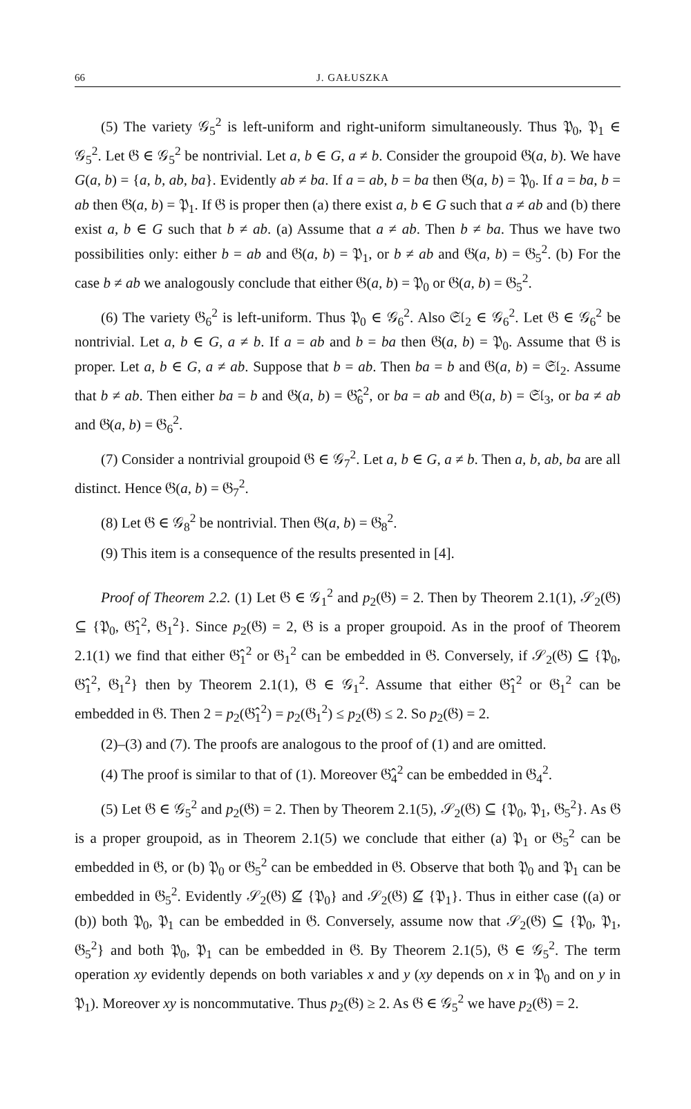66 J. GAŁUSZKA
(5) The variety 𝒢<sub>5</sub><sup>2</sup> is left-uniform and right-uniform simultaneously. Thus 𝔓<sub>0</sub>, 𝔓<sub>1</sub> ∈ 𝒢<sub>5</sub><sup>2</sup>. Let 𝔊 ∈ 𝒢<sub>5</sub><sup>2</sup> be nontrivial. Let a, b ∈ G, a ≠ b. Consider the groupoid 𝔊(a, b). We have G(a, b) = {a, b, ab, ba}. Evidently ab ≠ ba. If a = ab, b = ba then 𝔊(a, b) = 𝔓<sub>0</sub>. If a = ba, b = ab then 𝔊(a, b) = 𝔓<sub>1</sub>. If 𝔊 is proper then (a) there exist a, b ∈ G such that a ≠ ab and (b) there exist a, b ∈ G such that b ≠ ab. (a) Assume that a ≠ ab. Then b ≠ ba. Thus we have two possibilities only: either b = ab and 𝔊(a, b) = 𝔓<sub>1</sub>, or b ≠ ab and 𝔊(a, b) = 𝔊<sub>5</sub><sup>2</sup>. (b) For the case b ≠ ab we analogously conclude that either 𝔊(a, b) = 𝔓<sub>0</sub> or 𝔊(a, b) = 𝔊<sub>5</sub><sup>2</sup>.
(6) The variety 𝔊<sub>6</sub><sup>2</sup> is left-uniform. Thus 𝔓<sub>0</sub> ∈ 𝒢<sub>6</sub><sup>2</sup>. Also 𝔖𝔩<sub>2</sub> ∈ 𝒢<sub>6</sub><sup>2</sup>. Let 𝔊 ∈ 𝒢<sub>6</sub><sup>2</sup> be nontrivial. Let a, b ∈ G, a ≠ b. If a = ab and b = ba then 𝔊(a, b) = 𝔓<sub>0</sub>. Assume that 𝔊 is proper. Let a, b ∈ G, a ≠ ab. Suppose that b = ab. Then ba = b and 𝔊(a, b) = 𝔖𝔩<sub>2</sub>. Assume that b ≠ ab. Then either ba = b and 𝔊(a, b) = 𝔊̂<sub>6</sub><sup>2</sup>, or ba = ab and 𝔊(a, b) = 𝔖𝔩<sub>3</sub>, or ba ≠ ab and 𝔊(a, b) = 𝔊<sub>6</sub><sup>2</sup>.
(7) Consider a nontrivial groupoid 𝔊 ∈ 𝒢<sub>7</sub><sup>2</sup>. Let a, b ∈ G, a ≠ b. Then a, b, ab, ba are all distinct. Hence 𝔊(a, b) = 𝔊<sub>7</sub><sup>2</sup>.
(8) Let 𝔊 ∈ 𝒢<sub>8</sub><sup>2</sup> be nontrivial. Then 𝔊(a, b) = 𝔊<sub>8</sub><sup>2</sup>.
(9) This item is a consequence of the results presented in [4].
Proof of Theorem 2.2. (1) Let 𝔊 ∈ 𝒢<sub>1</sub><sup>2</sup> and p<sub>2</sub>(𝔊) = 2. Then by Theorem 2.1(1), 𝒮<sub>2</sub>(𝔊) ⊆ {𝔓<sub>0</sub>, 𝔊̂<sub>1</sub><sup>2</sup>, 𝔊<sub>1</sub><sup>2</sup>}. Since p<sub>2</sub>(𝔊) = 2, 𝔊 is a proper groupoid. As in the proof of Theorem 2.1(1) we find that either 𝔊̂<sub>1</sub><sup>2</sup> or 𝔊<sub>1</sub><sup>2</sup> can be embedded in 𝔊. Conversely, if 𝒮<sub>2</sub>(𝔊) ⊆ {𝔓<sub>0</sub>, 𝔊̂<sub>1</sub><sup>2</sup>, 𝔊<sub>1</sub><sup>2</sup>} then by Theorem 2.1(1), 𝔊 ∈ 𝒢<sub>1</sub><sup>2</sup>. Assume that either 𝔊̂<sub>1</sub><sup>2</sup> or 𝔊<sub>1</sub><sup>2</sup> can be embedded in 𝔊. Then 2 = p<sub>2</sub>(𝔊̂<sub>1</sub><sup>2</sup>) = p<sub>2</sub>(𝔊<sub>1</sub><sup>2</sup>) ≤ p<sub>2</sub>(𝔊) ≤ 2. So p<sub>2</sub>(𝔊) = 2.
(2)–(3) and (7). The proofs are analogous to the proof of (1) and are omitted.
(4) The proof is similar to that of (1). Moreover 𝔊̂<sub>4</sub><sup>2</sup> can be embedded in 𝔊<sub>4</sub><sup>2</sup>.
(5) Let 𝔊 ∈ 𝒢<sub>5</sub><sup>2</sup> and p<sub>2</sub>(𝔊) = 2. Then by Theorem 2.1(5), 𝒮<sub>2</sub>(𝔊) ⊆ {𝔓<sub>0</sub>, 𝔓<sub>1</sub>, 𝔊<sub>5</sub><sup>2</sup>}. As 𝔊 is a proper groupoid, as in Theorem 2.1(5) we conclude that either (a) 𝔓<sub>1</sub> or 𝔊<sub>5</sub><sup>2</sup> can be embedded in 𝔊, or (b) 𝔓<sub>0</sub> or 𝔊<sub>5</sub><sup>2</sup> can be embedded in 𝔊. Observe that both 𝔓<sub>0</sub> and 𝔓<sub>1</sub> can be embedded in 𝔊<sub>5</sub><sup>2</sup>. Evidently 𝒮<sub>2</sub>(𝔊) ⊈ {𝔓<sub>0</sub>} and 𝒮<sub>2</sub>(𝔊) ⊈ {𝔓<sub>1</sub>}. Thus in either case ((a) or (b)) both 𝔓<sub>0</sub>, 𝔓<sub>1</sub> can be embedded in 𝔊. Conversely, assume now that 𝒮<sub>2</sub>(𝔊) ⊆ {𝔓<sub>0</sub>, 𝔓<sub>1</sub>, 𝔊<sub>5</sub><sup>2</sup>} and both 𝔓<sub>0</sub>, 𝔓<sub>1</sub> can be embedded in 𝔊. By Theorem 2.1(5), 𝔊 ∈ 𝒢<sub>5</sub><sup>2</sup>. The term operation xy evidently depends on both variables x and y (xy depends on x in 𝔓<sub>0</sub> and on y in 𝔓<sub>1</sub>). Moreover xy is noncommutative. Thus p<sub>2</sub>(𝔊) ≥ 2. As 𝔊 ∈ 𝒢<sub>5</sub><sup>2</sup> we have p<sub>2</sub>(𝔊) = 2.